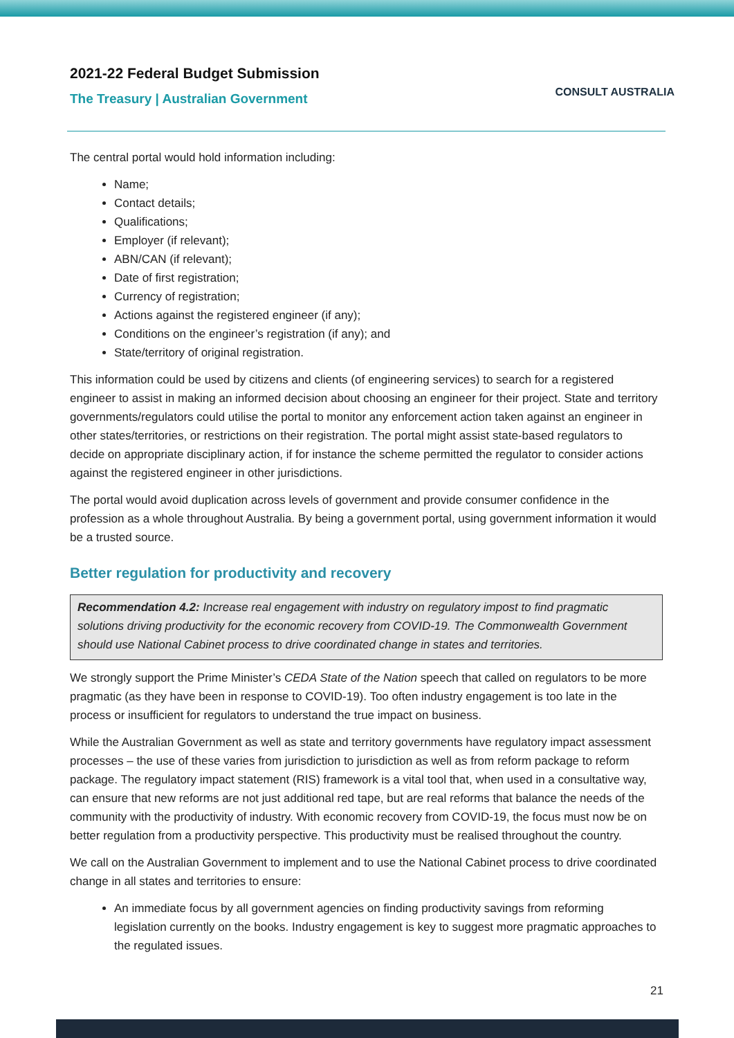2021-22 Federal Budget Submission
The Treasury | Australian Government
CONSULT AUSTRALIA
The central portal would hold information including:
Name;
Contact details;
Qualifications;
Employer (if relevant);
ABN/CAN (if relevant);
Date of first registration;
Currency of registration;
Actions against the registered engineer (if any);
Conditions on the engineer’s registration (if any); and
State/territory of original registration.
This information could be used by citizens and clients (of engineering services) to search for a registered engineer to assist in making an informed decision about choosing an engineer for their project. State and territory governments/regulators could utilise the portal to monitor any enforcement action taken against an engineer in other states/territories, or restrictions on their registration. The portal might assist state-based regulators to decide on appropriate disciplinary action, if for instance the scheme permitted the regulator to consider actions against the registered engineer in other jurisdictions.
The portal would avoid duplication across levels of government and provide consumer confidence in the profession as a whole throughout Australia. By being a government portal, using government information it would be a trusted source.
Better regulation for productivity and recovery
Recommendation 4.2: Increase real engagement with industry on regulatory impost to find pragmatic solutions driving productivity for the economic recovery from COVID-19. The Commonwealth Government should use National Cabinet process to drive coordinated change in states and territories.
We strongly support the Prime Minister’s CEDA State of the Nation speech that called on regulators to be more pragmatic (as they have been in response to COVID-19). Too often industry engagement is too late in the process or insufficient for regulators to understand the true impact on business.
While the Australian Government as well as state and territory governments have regulatory impact assessment processes – the use of these varies from jurisdiction to jurisdiction as well as from reform package to reform package. The regulatory impact statement (RIS) framework is a vital tool that, when used in a consultative way, can ensure that new reforms are not just additional red tape, but are real reforms that balance the needs of the community with the productivity of industry. With economic recovery from COVID-19, the focus must now be on better regulation from a productivity perspective. This productivity must be realised throughout the country.
We call on the Australian Government to implement and to use the National Cabinet process to drive coordinated change in all states and territories to ensure:
An immediate focus by all government agencies on finding productivity savings from reforming legislation currently on the books. Industry engagement is key to suggest more pragmatic approaches to the regulated issues.
21